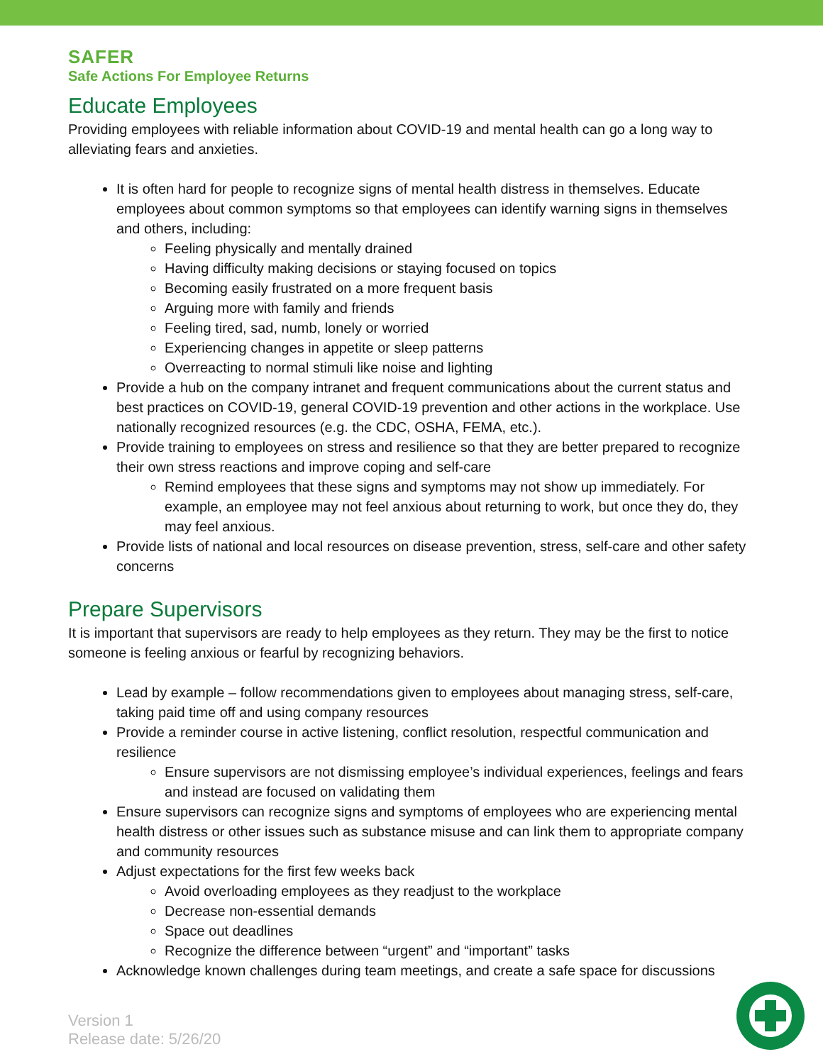SAFER
Safe Actions For Employee Returns
Educate Employees
Providing employees with reliable information about COVID-19 and mental health can go a long way to alleviating fears and anxieties.
It is often hard for people to recognize signs of mental health distress in themselves. Educate employees about common symptoms so that employees can identify warning signs in themselves and others, including:
Feeling physically and mentally drained
Having difficulty making decisions or staying focused on topics
Becoming easily frustrated on a more frequent basis
Arguing more with family and friends
Feeling tired, sad, numb, lonely or worried
Experiencing changes in appetite or sleep patterns
Overreacting to normal stimuli like noise and lighting
Provide a hub on the company intranet and frequent communications about the current status and best practices on COVID-19, general COVID-19 prevention and other actions in the workplace. Use nationally recognized resources (e.g. the CDC, OSHA, FEMA, etc.).
Provide training to employees on stress and resilience so that they are better prepared to recognize their own stress reactions and improve coping and self-care
Remind employees that these signs and symptoms may not show up immediately. For example, an employee may not feel anxious about returning to work, but once they do, they may feel anxious.
Provide lists of national and local resources on disease prevention, stress, self-care and other safety concerns
Prepare Supervisors
It is important that supervisors are ready to help employees as they return. They may be the first to notice someone is feeling anxious or fearful by recognizing behaviors.
Lead by example – follow recommendations given to employees about managing stress, self-care, taking paid time off and using company resources
Provide a reminder course in active listening, conflict resolution, respectful communication and resilience
Ensure supervisors are not dismissing employee’s individual experiences, feelings and fears and instead are focused on validating them
Ensure supervisors can recognize signs and symptoms of employees who are experiencing mental health distress or other issues such as substance misuse and can link them to appropriate company and community resources
Adjust expectations for the first few weeks back
Avoid overloading employees as they readjust to the workplace
Decrease non-essential demands
Space out deadlines
Recognize the difference between “urgent” and “important” tasks
Acknowledge known challenges during team meetings, and create a safe space for discussions
Version 1
Release date: 5/26/20